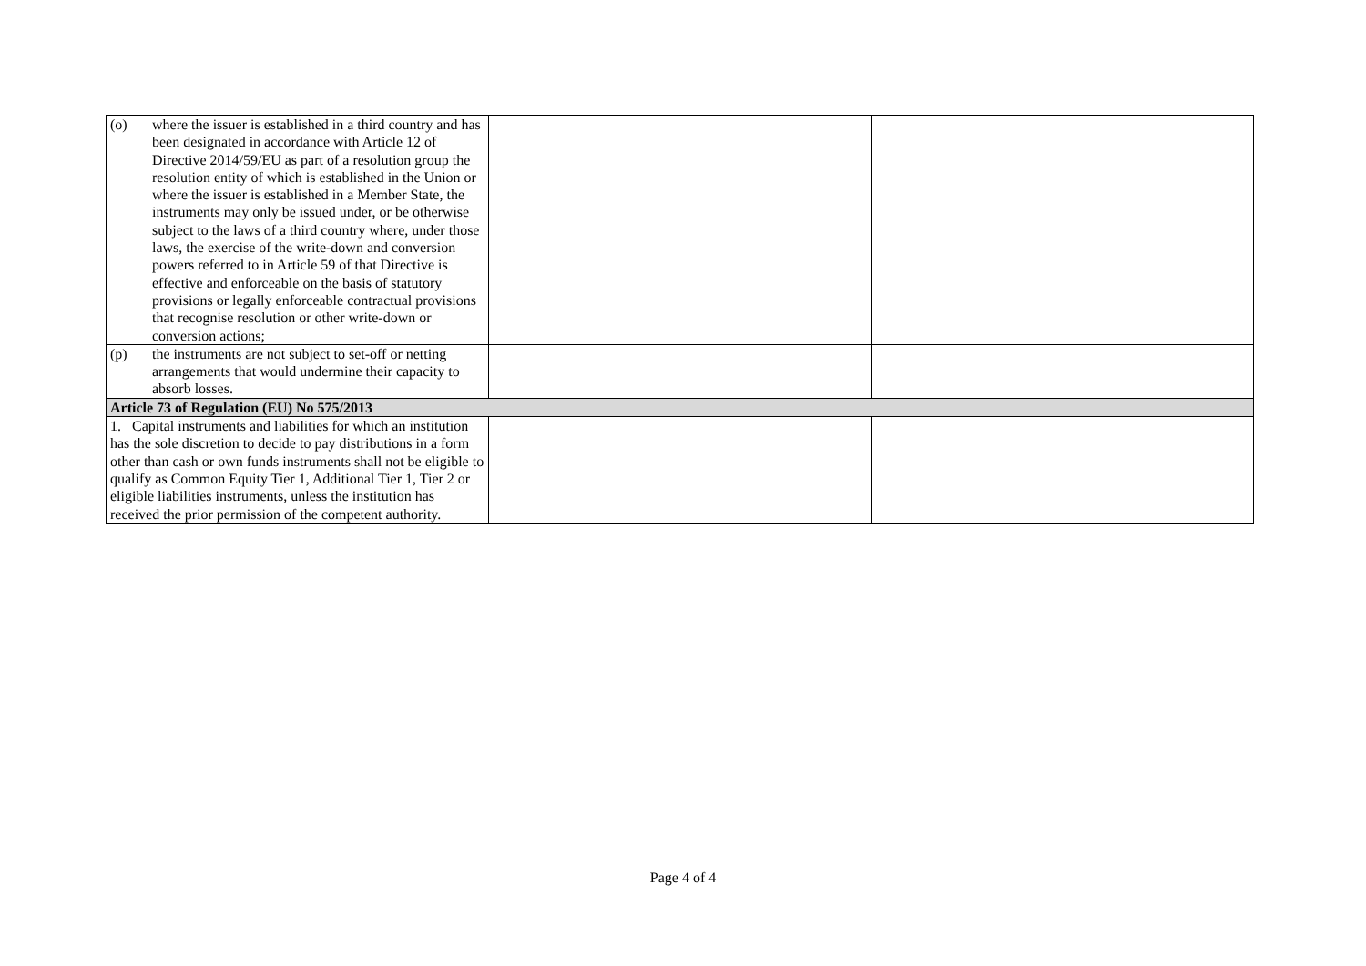| (o) where the issuer is established in a third country and has been designated in accordance with Article 12 of Directive 2014/59/EU as part of a resolution group the resolution entity of which is established in the Union or where the issuer is established in a Member State, the instruments may only be issued under, or be otherwise subject to the laws of a third country where, under those laws, the exercise of the write-down and conversion powers referred to in Article 59 of that Directive is effective and enforceable on the basis of statutory provisions or legally enforceable contractual provisions that recognise resolution or other write-down or conversion actions; | | |
| (p) the instruments are not subject to set-off or netting arrangements that would undermine their capacity to absorb losses. | | |
| Article 73 of Regulation (EU) No 575/2013 | | |
| 1. Capital instruments and liabilities for which an institution has the sole discretion to decide to pay distributions in a form other than cash or own funds instruments shall not be eligible to qualify as Common Equity Tier 1, Additional Tier 1, Tier 2 or eligible liabilities instruments, unless the institution has received the prior permission of the competent authority. | | |
Page 4 of 4